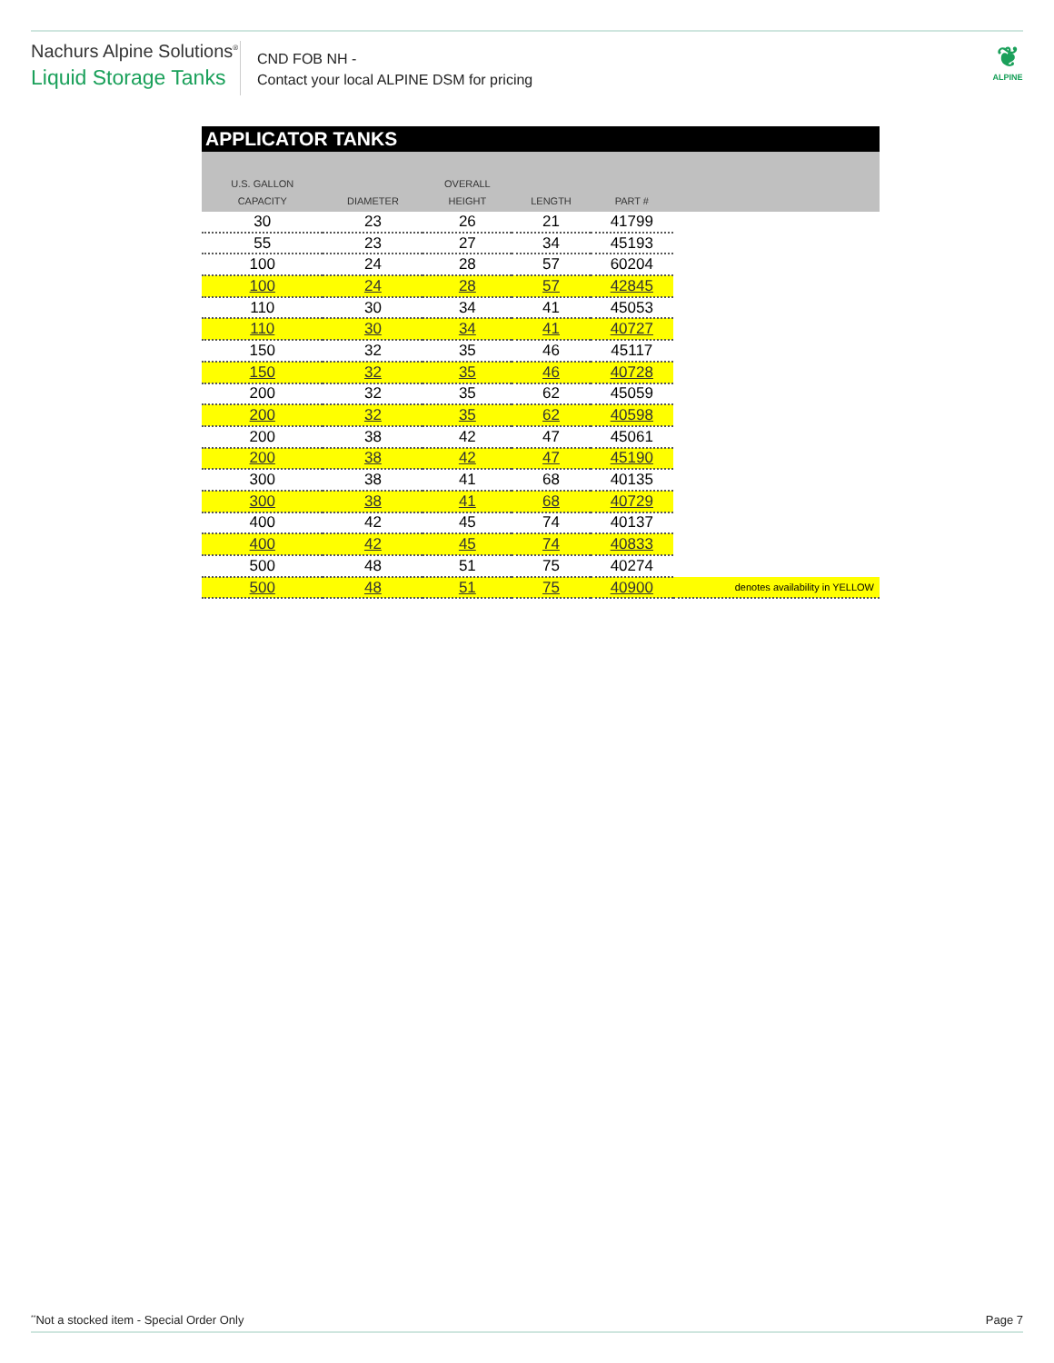Nachurs Alpine Solutions<sup>®</sup>
Liquid Storage Tanks
CND FOB NH -
Contact your local ALPINE DSM for pricing
❦
ALPINE
APPLICATOR TANKS
| U.S. GALLON CAPACITY | DIAMETER | OVERALL HEIGHT | LENGTH | PART # | |
| --- | --- | --- | --- | --- | --- |
| 30 | 23 | 26 | 21 | 41799 | |
| 55 | 23 | 27 | 34 | 45193 | |
| 100 | 24 | 28 | 57 | 60204 | |
| 100 | 24 | 28 | 57 | 42845 | |
| 110 | 30 | 34 | 41 | 45053 | |
| 110 | 30 | 34 | 41 | 40727 | |
| 150 | 32 | 35 | 46 | 45117 | |
| 150 | 32 | 35 | 46 | 40728 | |
| 200 | 32 | 35 | 62 | 45059 | |
| 200 | 32 | 35 | 62 | 40598 | |
| 200 | 38 | 42 | 47 | 45061 | |
| 200 | 38 | 42 | 47 | 45190 | |
| 300 | 38 | 41 | 68 | 40135 | |
| 300 | 38 | 41 | 68 | 40729 | |
| 400 | 42 | 45 | 74 | 40137 | |
| 400 | 42 | 45 | 74 | 40833 | |
| 500 | 48 | 51 | 75 | 40274 | |
| 500 | 48 | 51 | 75 | 40900 | denotes availability in YELLOW |
<sup>**</sup> Not a stocked item - Special Order Only Page 7